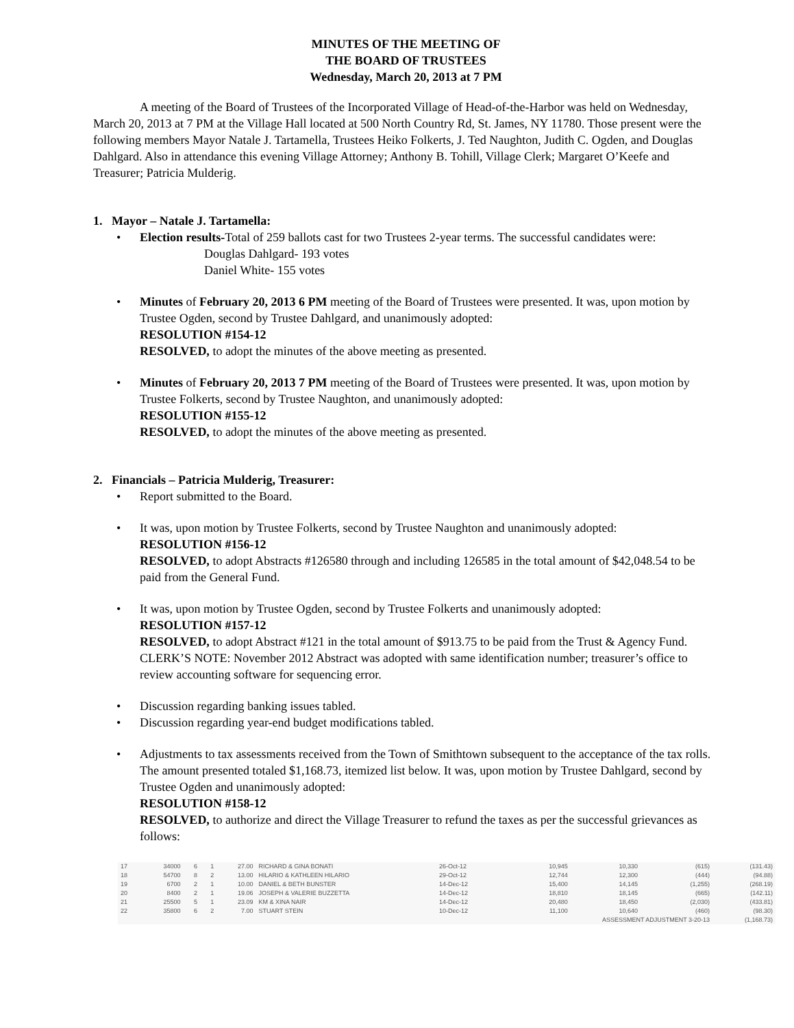MINUTES OF THE MEETING OF
THE BOARD OF TRUSTEES
Wednesday, March 20, 2013 at 7 PM
A meeting of the Board of Trustees of the Incorporated Village of Head-of-the-Harbor was held on Wednesday, March 20, 2013 at 7 PM at the Village Hall located at 500 North Country Rd, St. James, NY 11780. Those present were the following members Mayor Natale J. Tartamella, Trustees Heiko Folkerts, J. Ted Naughton, Judith C. Ogden, and Douglas Dahlgard. Also in attendance this evening Village Attorney; Anthony B. Tohill, Village Clerk; Margaret O’Keefe and Treasurer; Patricia Mulderig.
1. Mayor – Natale J. Tartamella:
• Election results-Total of 259 ballots cast for two Trustees 2-year terms. The successful candidates were:
Douglas Dahlgard- 193 votes
Daniel White- 155 votes
• Minutes of February 20, 2013 6 PM meeting of the Board of Trustees were presented. It was, upon motion by Trustee Ogden, second by Trustee Dahlgard, and unanimously adopted:
RESOLUTION #154-12
RESOLVED, to adopt the minutes of the above meeting as presented.
• Minutes of February 20, 2013 7 PM meeting of the Board of Trustees were presented. It was, upon motion by Trustee Folkerts, second by Trustee Naughton, and unanimously adopted:
RESOLUTION #155-12
RESOLVED, to adopt the minutes of the above meeting as presented.
2. Financials – Patricia Mulderig, Treasurer:
• Report submitted to the Board.
• It was, upon motion by Trustee Folkerts, second by Trustee Naughton and unanimously adopted:
RESOLUTION #156-12
RESOLVED, to adopt Abstracts #126580 through and including 126585 in the total amount of $42,048.54 to be paid from the General Fund.
• It was, upon motion by Trustee Ogden, second by Trustee Folkerts and unanimously adopted:
RESOLUTION #157-12
RESOLVED, to adopt Abstract #121 in the total amount of $913.75 to be paid from the Trust & Agency Fund. CLERK’S NOTE: November 2012 Abstract was adopted with same identification number; treasurer’s office to review accounting software for sequencing error.
• Discussion regarding banking issues tabled.
• Discussion regarding year-end budget modifications tabled.
• Adjustments to tax assessments received from the Town of Smithtown subsequent to the acceptance of the tax rolls. The amount presented totaled $1,168.73, itemized list below. It was, upon motion by Trustee Dahlgard, second by Trustee Ogden and unanimously adopted:
RESOLUTION #158-12
RESOLVED, to authorize and direct the Village Treasurer to refund the taxes as per the successful grievances as follows:
| 17 | 34000 | 6 | 1 | 27.00 | RICHARD & GINA BONATI | 26-Oct-12 | 10,945 | 10,330 | (615) | (131.43) |
| 18 | 54700 | 8 | 2 | 13.00 | HILARIO & KATHLEEN HILARIO | 29-Oct-12 | 12,744 | 12,300 | (444) | (94.88) |
| 19 | 6700 | 2 | 1 | 10.00 | DANIEL & BETH BUNSTER | 14-Dec-12 | 15,400 | 14,145 | (1,255) | (268.19) |
| 20 | 8400 | 2 | 1 | 19.06 | JOSEPH & VALERIE BUZZETTA | 14-Dec-12 | 18,810 | 18,145 | (665) | (142.11) |
| 21 | 25500 | 5 | 1 | 23.09 | KM & XINA NAIR | 14-Dec-12 | 20,480 | 18,450 | (2,030) | (433.81) |
| 22 | 35800 | 6 | 2 | 7.00 | STUART STEIN | 10-Dec-12 | 11,100 | 10,640 | (460) | (98.30) |
| | | | | | | | ASSESSMENT ADJUSTMENT 3-20-13 | | | (1,168.73) |